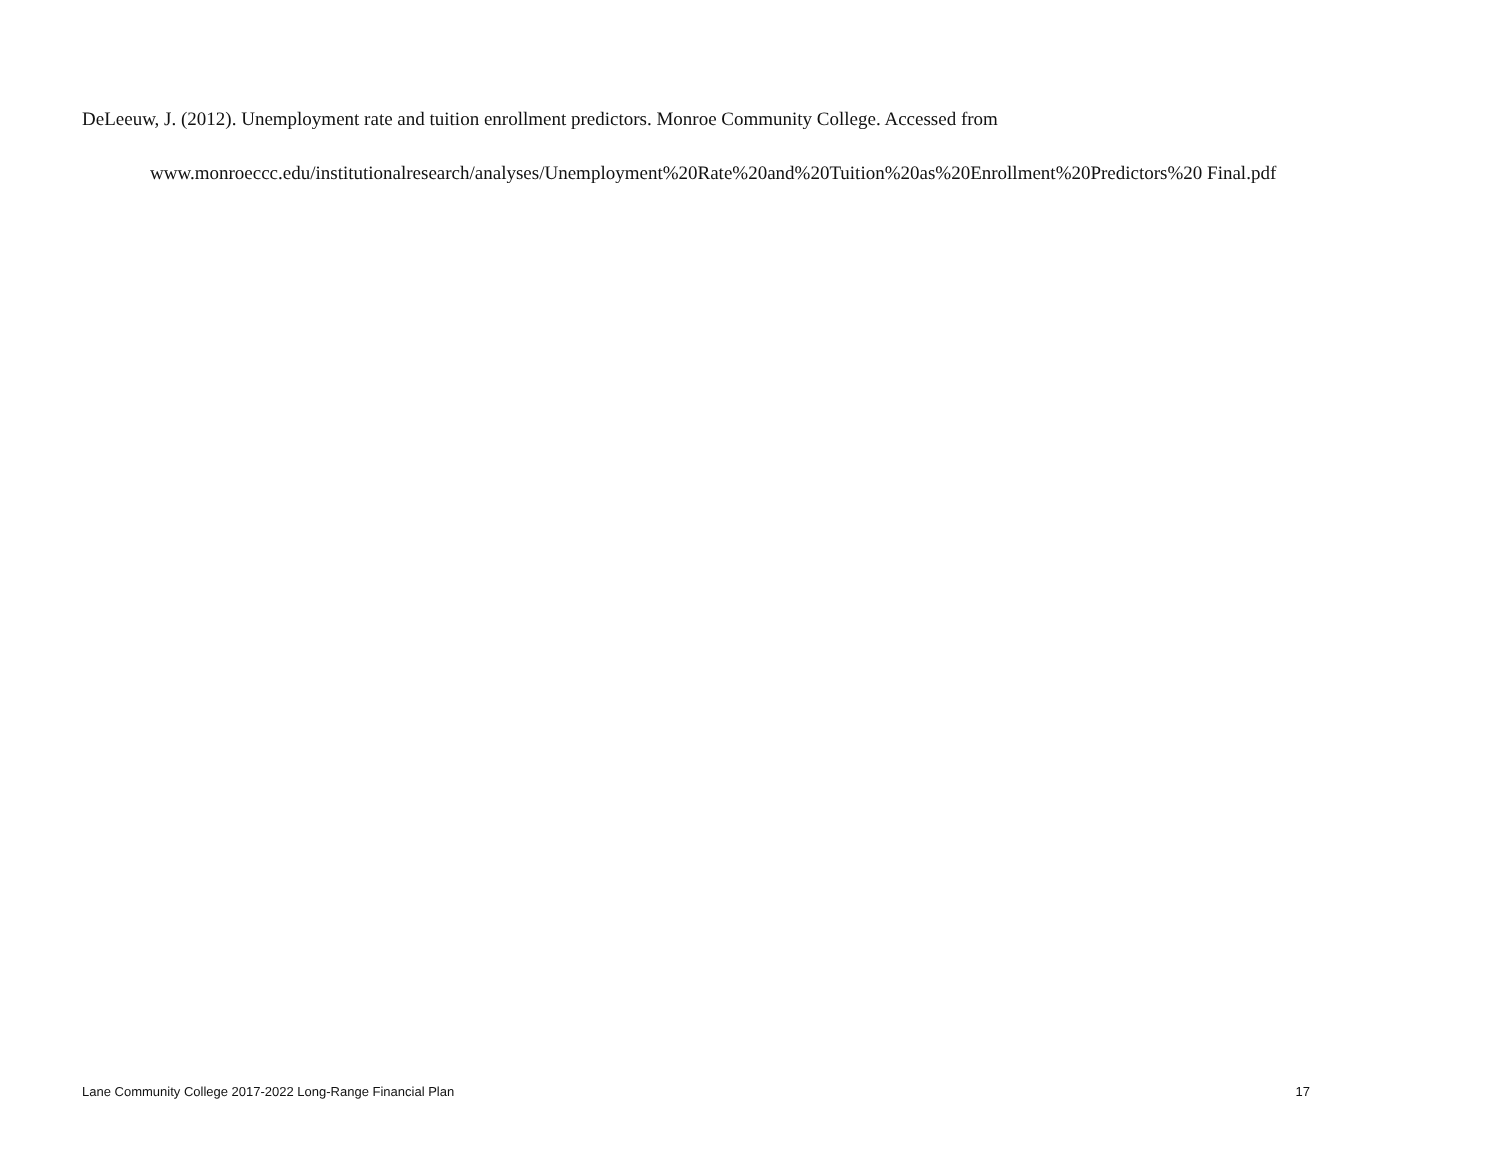DeLeeuw, J. (2012). Unemployment rate and tuition enrollment predictors. Monroe Community College. Accessed from www.monroeccc.edu/institutionalresearch/analyses/Unemployment%20Rate%20and%20Tuition%20as%20Enrollment%20Predictors%20 Final.pdf
Lane Community College 2017-2022 Long-Range Financial Plan 17